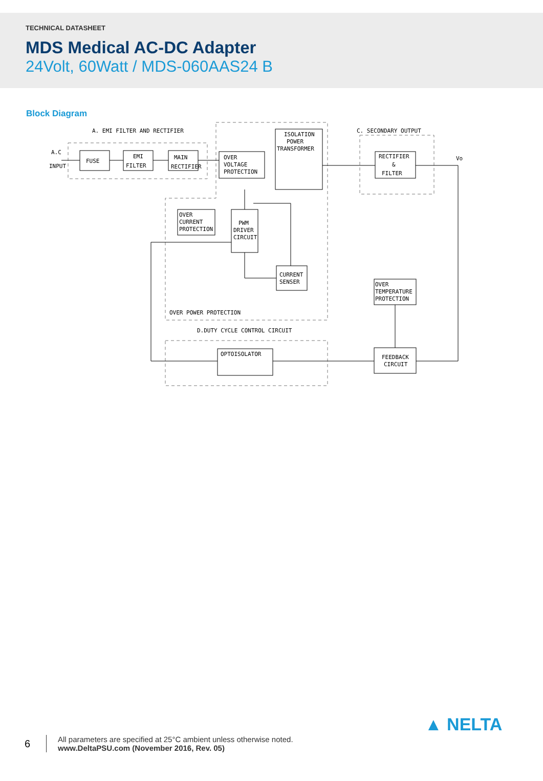TECHNICAL DATASHEET
MDS Medical AC-DC Adapter
24Volt, 60Watt / MDS-060AAS24 B
Block Diagram
A. EMI FILTER AND RECTIFIER
C. SECONDARY OUTPUT
A.C
INPUT
FUSE
EMI
FILTER
MAIN
RECTIFIER
OVER
VOLTAGE
PROTECTION
ISOLATION
POWER
TRANSFORMER
RECTIFIER
&
FILTER
Vo
OVER
CURRENT
PROTECTION
PWM
DRIVER
CIRCUIT
CURRENT
SENSER
OVER
TEMPERATURE
PROTECTION
OVER POWER PROTECTION
D.DUTY CYCLE CONTROL CIRCUIT
OPTOISOLATOR
FEEDBACK
CIRCUIT
6
All parameters are specified at 25°C ambient unless otherwise noted.
www.DeltaPSU.com (November 2016, Rev. 05)
▲ NELTA